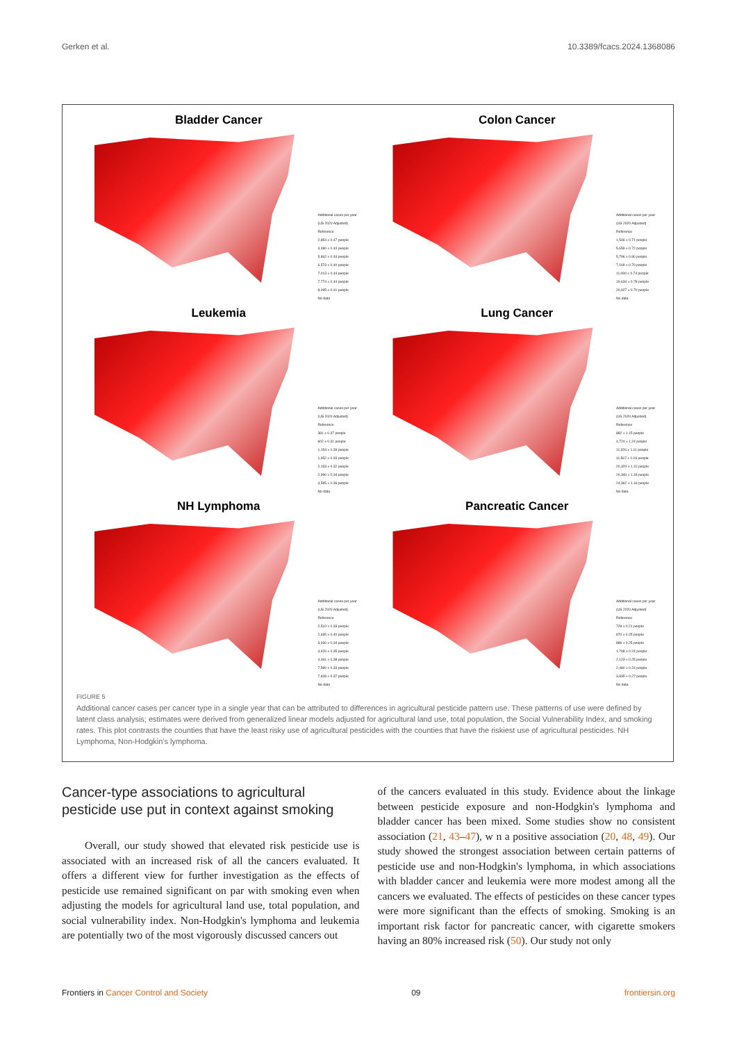Gerken et al. 10.3389/fcacs.2024.1368086
Bladder Cancer
Additional cases per year (US 2020 Adjusted)
Reference
2,854 ± 0.47 people
4,480 ± 0.44 people
5,862 ± 0.44 people
6,573 ± 0.40 people
7,013 ± 0.44 people
7,774 ± 0.44 people
8,095 ± 0.41 people
No data
Colon Cancer
Additional cases per year (US 2020 Adjusted)
Reference
1,546 ± 0.71 people
5,659 ± 0.72 people
5,796 ± 0.80 people
7,169 ± 0.70 people
11,090 ± 0.74 people
19,634 ± 0.78 people
20,927 ± 0.70 people
No data
Leukemia
Additional cases per year (US 2020 Adjusted)
Reference
381 ± 0.37 people
602 ± 0.31 people
1,154 ± 0.39 people
1,952 ± 0.33 people
2,193 ± 0.32 people
2,990 ± 0.34 people
4,595 ± 0.36 people
No data
Lung Cancer
Additional cases per year (US 2020 Adjusted)
Reference
882 ± 1.15 people
4,724 ± 1.24 people
11,326 ± 1.11 people
11,567 ± 1.06 people
20,320 ± 1.10 people
20,340 ± 1.18 people
24,362 ± 1.16 people
No data
NH Lymphoma
Additional cases per year (US 2020 Adjusted)
Reference
2,510 ± 0.33 people
2,695 ± 0.40 people
3,030 ± 0.34 people
4,426 ± 0.35 people
4,461 ± 0.38 people
7,580 ± 0.33 people
7,608 ± 0.37 people
No data
Pancreatic Cancer
Additional cases per year (US 2020 Adjusted)
Reference
729 ± 0.21 people
870 ± 0.25 people
886 ± 0.25 people
1,798 ± 0.24 people
2,123 ± 0.25 people
2,480 ± 0.24 people
3,835 ± 0.27 people
No data
FIGURE 5
Additional cancer cases per cancer type in a single year that can be attributed to differences in agricultural pesticide pattern use. These patterns of use were defined by latent class analysis; estimates were derived from generalized linear models adjusted for agricultural land use, total population, the Social Vulnerability Index, and smoking rates. This plot contrasts the counties that have the least risky use of agricultural pesticides with the counties that have the riskiest use of agricultural pesticides. NH Lymphoma, Non-Hodgkin's lymphoma.
Cancer-type associations to agricultural pesticide use put in context against smoking
Overall, our study showed that elevated risk pesticide use is associated with an increased risk of all the cancers evaluated. It offers a different view for further investigation as the effects of pesticide use remained significant on par with smoking even when adjusting the models for agricultural land use, total population, and social vulnerability index. Non-Hodgkin's lymphoma and leukemia are potentially two of the most vigorously discussed cancers out
of the cancers evaluated in this study. Evidence about the linkage between pesticide exposure and non-Hodgkin's lymphoma and bladder cancer has been mixed. Some studies show no consistent association (21, 43–47), w n a positive association (20, 48, 49). Our study showed the strongest association between certain patterns of pesticide use and non-Hodgkin's lymphoma, in which associations with bladder cancer and leukemia were more modest among all the cancers we evaluated. The effects of pesticides on these cancer types were more significant than the effects of smoking. Smoking is an important risk factor for pancreatic cancer, with cigarette smokers having an 80% increased risk (50). Our study not only
Frontiers in Cancer Control and Society 09 frontiersin.org